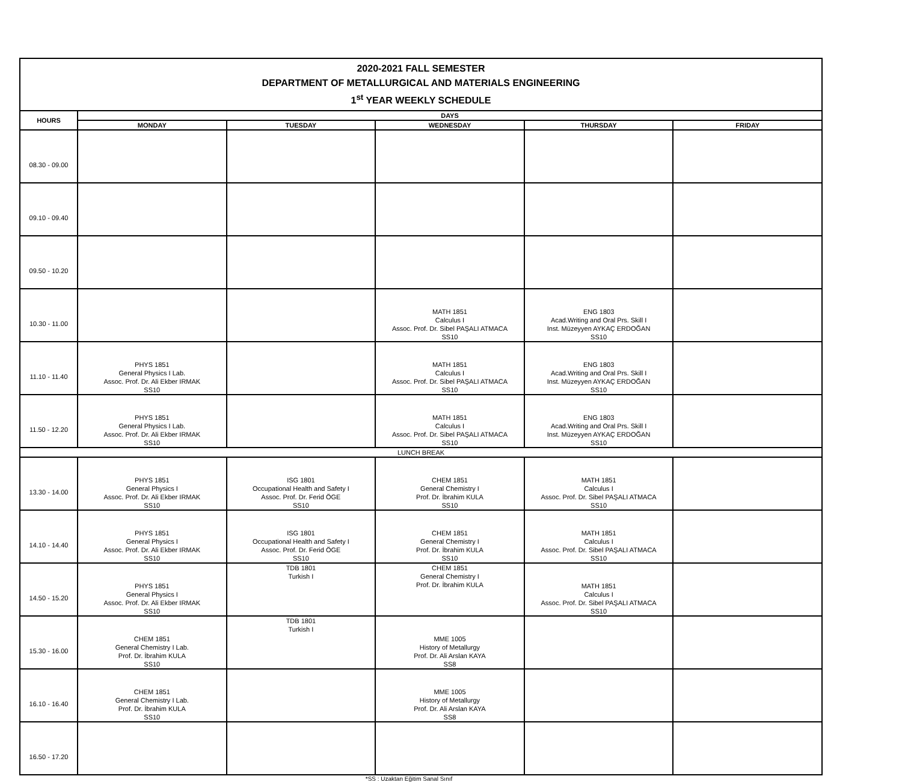| 2020-2021 FALL SEMESTER DEPARTMENT OF METALLURGICAL AND MATERIALS ENGINEERING 1<sup>st</sup> YEAR WEEKLY SCHEDULE | | | | | |
| HOURS | DAYS | | | | |
| | MONDAY | TUESDAY | WEDNESDAY | THURSDAY | FRIDAY |
| 08.30 - 09.00 | | | | | |
| 09.10 - 09.40 | | | | | |
| 09.50 - 10.20 | | | | | |
| 10.30 - 11.00 | | | MATH 1851 Calculus I Assoc. Prof. Dr. Sibel PAŞALI ATMACA SS10 | ENG 1803 Acad.Writing and Oral Prs. Skill I Inst. Müzeyyen AYKAÇ ERDOĞAN SS10 | |
| 11.10 - 11.40 | PHYS 1851 General Physics I Lab. Assoc. Prof. Dr. Ali Ekber IRMAK SS10 | | MATH 1851 Calculus I Assoc. Prof. Dr. Sibel PAŞALI ATMACA SS10 | ENG 1803 Acad.Writing and Oral Prs. Skill I Inst. Müzeyyen AYKAÇ ERDOĞAN SS10 | |
| 11.50 - 12.20 | PHYS 1851 General Physics I Lab. Assoc. Prof. Dr. Ali Ekber IRMAK SS10 | | MATH 1851 Calculus I Assoc. Prof. Dr. Sibel PAŞALI ATMACA SS10 | ENG 1803 Acad.Writing and Oral Prs. Skill I Inst. Müzeyyen AYKAÇ ERDOĞAN SS10 | |
| LUNCH BREAK | | | | | |
| 13.30 - 14.00 | PHYS 1851 General Physics I Assoc. Prof. Dr. Ali Ekber IRMAK SS10 | ISG 1801 Occupational Health and Safety I Assoc. Prof. Dr. Ferid ÖGE SS10 | CHEM 1851 General Chemistry I Prof. Dr. İbrahim KULA SS10 | MATH 1851 Calculus I Assoc. Prof. Dr. Sibel PAŞALI ATMACA SS10 | |
| 14.10 - 14.40 | PHYS 1851 General Physics I Assoc. Prof. Dr. Ali Ekber IRMAK SS10 | ISG 1801 Occupational Health and Safety I Assoc. Prof. Dr. Ferid ÖGE SS10 | CHEM 1851 General Chemistry I Prof. Dr. İbrahim KULA SS10 | MATH 1851 Calculus I Assoc. Prof. Dr. Sibel PAŞALI ATMACA SS10 | |
| 14.50 - 15.20 | PHYS 1851 General Physics I Assoc. Prof. Dr. Ali Ekber IRMAK SS10 | TDB 1801 Turkish I | CHEM 1851 General Chemistry I Prof. Dr. İbrahim KULA | MATH 1851 Calculus I Assoc. Prof. Dr. Sibel PAŞALI ATMACA SS10 | |
| 15.30 - 16.00 | CHEM 1851 General Chemistry I Lab. Prof. Dr. İbrahim KULA SS10 | TDB 1801 Turkish I | MME 1005 History of Metallurgy Prof. Dr. Ali Arslan KAYA SS8 | | |
| 16.10 - 16.40 | CHEM 1851 General Chemistry I Lab. Prof. Dr. İbrahim KULA SS10 | | MME 1005 History of Metallurgy Prof. Dr. Ali Arslan KAYA SS8 | | |
| 16.50 - 17.20 | | | | | |
*SS : Uzaktan Eğitim Sanal Sınıf